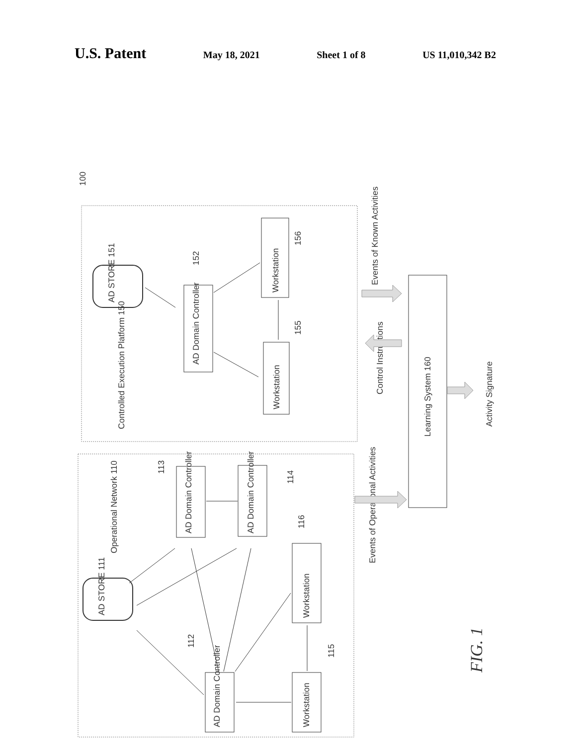U.S. Patent May 18, 2021 Sheet 1 of 8 US 11,010,342 B2
100
Controlled Execution Platform 150
AD Domain Controller
152
AD STORE 151
Workstation
156
Workstation
155
Operational Network 110
AD Domain Controller
113
AD Domain Controller
114
AD STORE 111
AD Domain Controller
112
Workstation
116
Workstation
115
Learning System 160
Events of Known Activities
Control Instructions
Events of Operational Activities
Activity Signature
FIG. 1